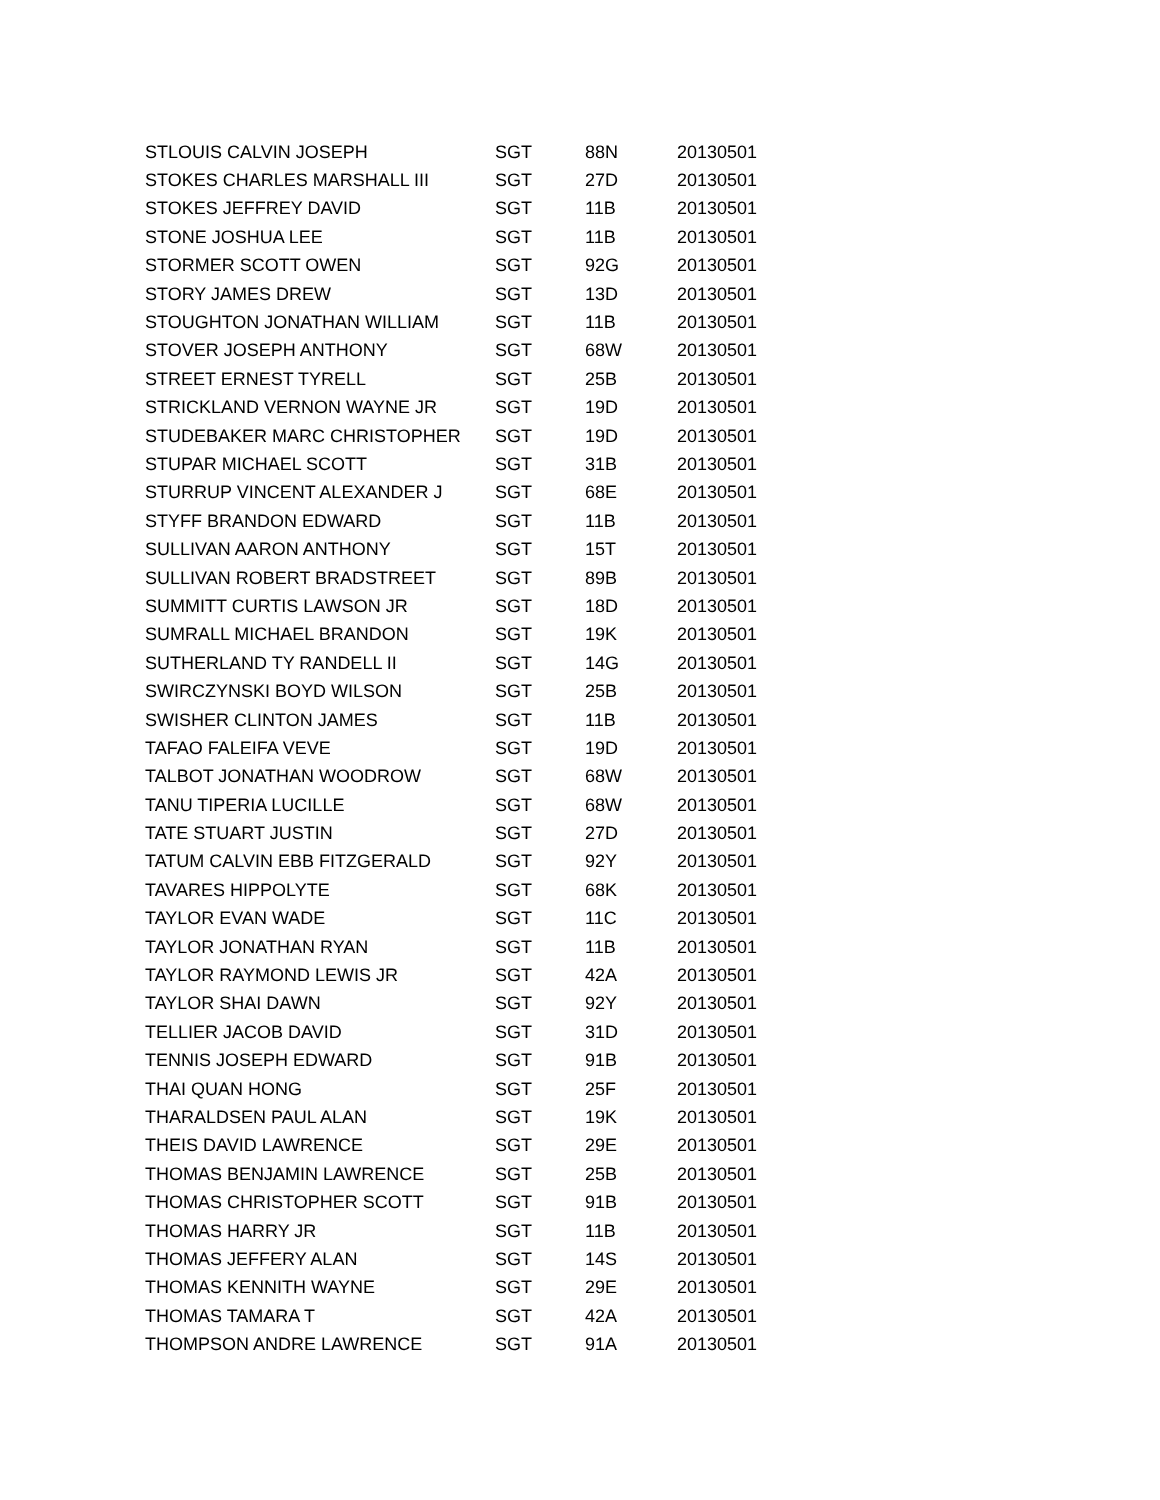| STLOUIS CALVIN JOSEPH | SGT | 88N | 20130501 |
| STOKES CHARLES MARSHALL III | SGT | 27D | 20130501 |
| STOKES JEFFREY DAVID | SGT | 11B | 20130501 |
| STONE JOSHUA LEE | SGT | 11B | 20130501 |
| STORMER SCOTT OWEN | SGT | 92G | 20130501 |
| STORY JAMES DREW | SGT | 13D | 20130501 |
| STOUGHTON JONATHAN WILLIAM | SGT | 11B | 20130501 |
| STOVER JOSEPH ANTHONY | SGT | 68W | 20130501 |
| STREET ERNEST TYRELL | SGT | 25B | 20130501 |
| STRICKLAND VERNON WAYNE JR | SGT | 19D | 20130501 |
| STUDEBAKER MARC CHRISTOPHER | SGT | 19D | 20130501 |
| STUPAR MICHAEL SCOTT | SGT | 31B | 20130501 |
| STURRUP VINCENT ALEXANDER J | SGT | 68E | 20130501 |
| STYFF BRANDON EDWARD | SGT | 11B | 20130501 |
| SULLIVAN AARON ANTHONY | SGT | 15T | 20130501 |
| SULLIVAN ROBERT BRADSTREET | SGT | 89B | 20130501 |
| SUMMITT CURTIS LAWSON JR | SGT | 18D | 20130501 |
| SUMRALL MICHAEL BRANDON | SGT | 19K | 20130501 |
| SUTHERLAND TY RANDELL II | SGT | 14G | 20130501 |
| SWIRCZYNSKI BOYD WILSON | SGT | 25B | 20130501 |
| SWISHER CLINTON JAMES | SGT | 11B | 20130501 |
| TAFAO FALEIFA VEVE | SGT | 19D | 20130501 |
| TALBOT JONATHAN WOODROW | SGT | 68W | 20130501 |
| TANU TIPERIA LUCILLE | SGT | 68W | 20130501 |
| TATE STUART JUSTIN | SGT | 27D | 20130501 |
| TATUM CALVIN EBB FITZGERALD | SGT | 92Y | 20130501 |
| TAVARES HIPPOLYTE | SGT | 68K | 20130501 |
| TAYLOR EVAN WADE | SGT | 11C | 20130501 |
| TAYLOR JONATHAN RYAN | SGT | 11B | 20130501 |
| TAYLOR RAYMOND LEWIS JR | SGT | 42A | 20130501 |
| TAYLOR SHAI DAWN | SGT | 92Y | 20130501 |
| TELLIER JACOB DAVID | SGT | 31D | 20130501 |
| TENNIS JOSEPH EDWARD | SGT | 91B | 20130501 |
| THAI QUAN HONG | SGT | 25F | 20130501 |
| THARALDSEN PAUL ALAN | SGT | 19K | 20130501 |
| THEIS DAVID LAWRENCE | SGT | 29E | 20130501 |
| THOMAS BENJAMIN LAWRENCE | SGT | 25B | 20130501 |
| THOMAS CHRISTOPHER SCOTT | SGT | 91B | 20130501 |
| THOMAS HARRY JR | SGT | 11B | 20130501 |
| THOMAS JEFFERY ALAN | SGT | 14S | 20130501 |
| THOMAS KENNITH WAYNE | SGT | 29E | 20130501 |
| THOMAS TAMARA T | SGT | 42A | 20130501 |
| THOMPSON ANDRE LAWRENCE | SGT | 91A | 20130501 |